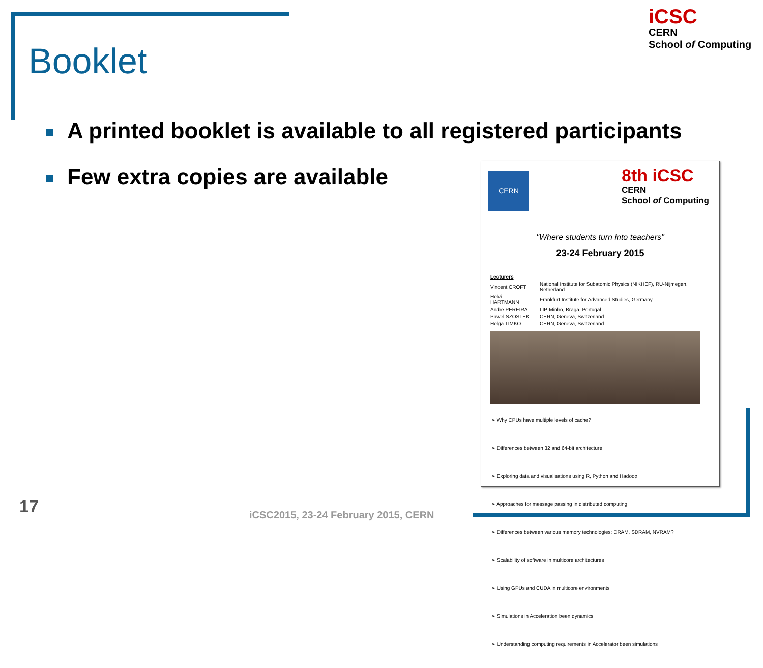Booklet
iCSC
CERN
School of Computing
A printed booklet is available to all registered participants
Few extra copies are available
CERN
8th iCSC
CERN
School of Computing
"Where students turn into teachers"
23-24 February 2015
| Lecturers | |
| Vincent CROFT | National Institute for Subatomic Physics (NIKHEF), RU-Nijmegen, Netherland |
| Helvi HARTMANN | Frankfurt Institute for Advanced Studies, Germany |
| Andre PEREIRA | LIP-Minho, Braga, Portugal |
| Pawel SZOSTEK | CERN, Geneva, Switzerland |
| Helga TIMKO | CERN, Geneva, Switzerland |
➢ Why CPUs have multiple levels of cache?
➢ Differences between 32 and 64-bit architecture
➢ Exploring data and visualisations using R, Python and Hadoop
➢ Approaches for message passing in distributed computing
➢ Differences between various memory technologies: DRAM, SDRAM, NVRAM?
➢ Scalability of software in multicore architectures
➢ Using GPUs and CUDA in multicore environments
➢ Simulations in Acceleration been dynamics
➢ Understanding computing requirements in Accelerator been simulations
17
iCSC2015, 23-24 February 2015, CERN